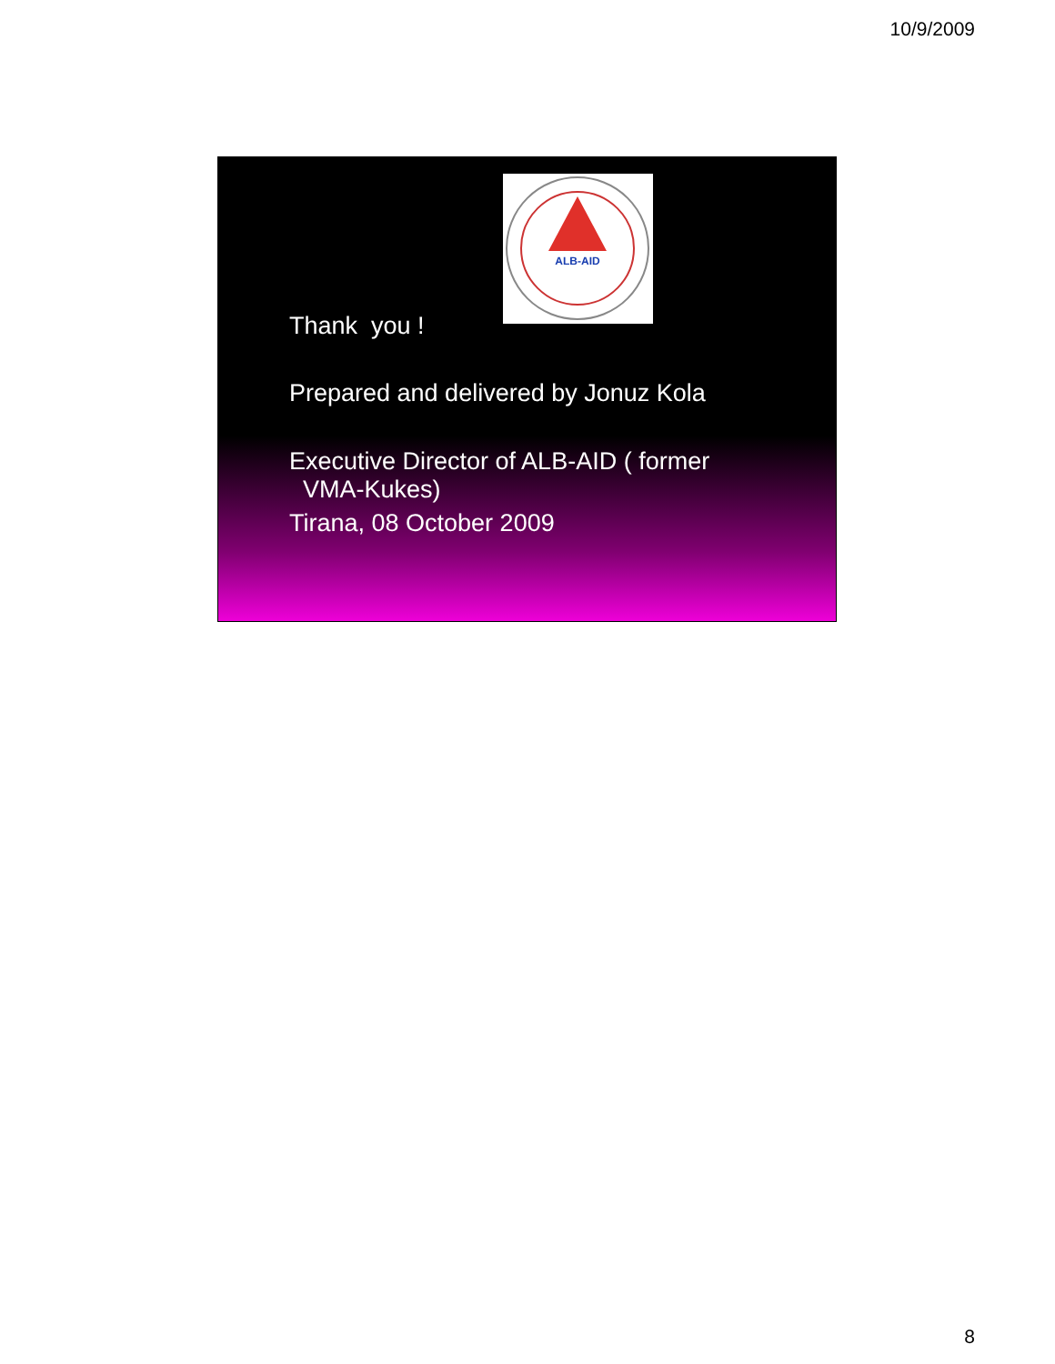10/9/2009
ALB-AID
Thank you !
Prepared and delivered by Jonuz Kola
Executive Director of ALB-AID ( former
VMA-Kukes)
Tirana, 08 October 2009
8